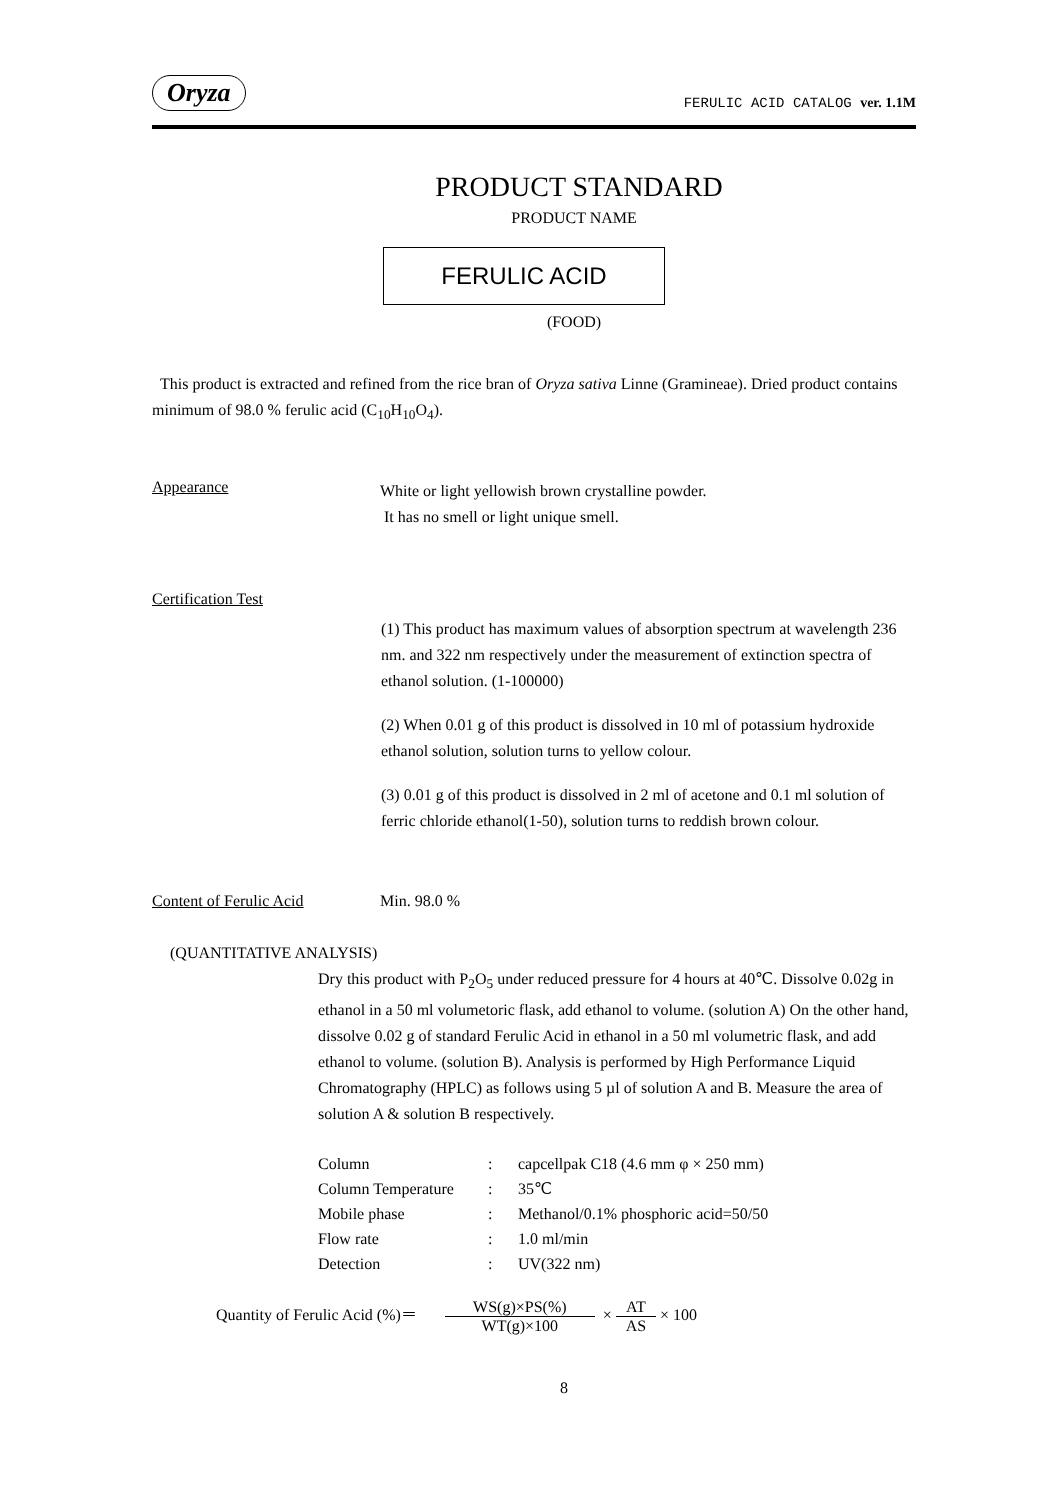Oryza
FERULIC ACID CATALOG ver. 1.1M
PRODUCT STANDARD
PRODUCT NAME
FERULIC ACID
(FOOD)
This product is extracted and refined from the rice bran of Oryza sativa Linne (Gramineae). Dried product contains minimum of 98.0 % ferulic acid (C<sub>10</sub>H<sub>10</sub>O<sub>4</sub>).
Appearance
White or light yellowish brown crystalline powder.
It has no smell or light unique smell.
Certification Test
(1) This product has maximum values of absorption spectrum at wavelength 236 nm. and 322 nm respectively under the measurement of extinction spectra of ethanol solution. (1-100000)
(2) When 0.01 g of this product is dissolved in 10 ml of potassium hydroxide ethanol solution, solution turns to yellow colour.
(3) 0.01 g of this product is dissolved in 2 ml of acetone and 0.1 ml solution of ferric chloride ethanol(1-50), solution turns to reddish brown colour.
Content of Ferulic Acid Min. 98.0 %
(QUANTITATIVE ANALYSIS)
Dry this product with P<sub>2</sub>O<sub>5</sub> under reduced pressure for 4 hours at 40℃. Dissolve 0.02g in ethanol in a 50 ml volumetoric flask, add ethanol to volume. (solution A) On the other hand, dissolve 0.02 g of standard Ferulic Acid in ethanol in a 50 ml volumetric flask, and add ethanol to volume. (solution B). Analysis is performed by High Performance Liquid Chromatography (HPLC) as follows using 5 µl of solution A and B. Measure the area of solution A & solution B respectively.
| Column | : | capcellpak C18 (4.6 mm φ × 250 mm) |
| Column Temperature | : | 35℃ |
| Mobile phase | : | Methanol/0.1% phosphoric acid=50/50 |
| Flow rate | : | 1.0 ml/min |
| Detection | : | UV(322 nm) |
Quantity of Ferulic Acid (%)＝ WS(g)×PS(%) WT(g)×100 × AT AS × 100
8